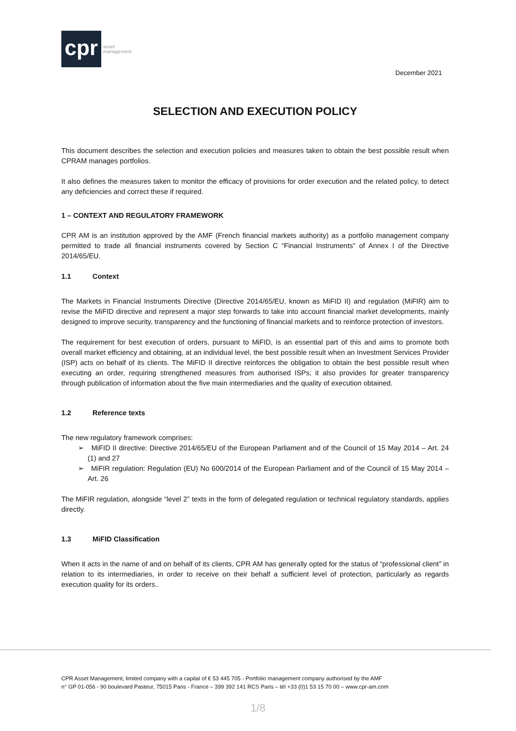cpr
asset
management
December 2021
SELECTION AND EXECUTION POLICY
This document describes the selection and execution policies and measures taken to obtain the best possible result when CPRAM manages portfolios.
It also defines the measures taken to monitor the efficacy of provisions for order execution and the related policy, to detect any deficiencies and correct these if required.
1 – CONTEXT AND REGULATORY FRAMEWORK
CPR AM is an institution approved by the AMF (French financial markets authority) as a portfolio management company permitted to trade all financial instruments covered by Section C “Financial Instruments” of Annex I of the Directive 2014/65/EU.
1.1 Context
The Markets in Financial Instruments Directive (Directive 2014/65/EU, known as MiFID II) and regulation (MiFIR) aim to revise the MiFID directive and represent a major step forwards to take into account financial market developments, mainly designed to improve security, transparency and the functioning of financial markets and to reinforce protection of investors.
The requirement for best execution of orders, pursuant to MiFID, is an essential part of this and aims to promote both overall market efficiency and obtaining, at an individual level, the best possible result when an Investment Services Provider (ISP) acts on behalf of its clients. The MiFID II directive reinforces the obligation to obtain the best possible result when executing an order, requiring strengthened measures from authorised ISPs; it also provides for greater transparency through publication of information about the five main intermediaries and the quality of execution obtained.
1.2 Reference texts
The new regulatory framework comprises:
➢ MiFID II directive: Directive 2014/65/EU of the European Parliament and of the Council of 15 May 2014 – Art. 24 (1) and 27
➢ MiFIR regulation: Regulation (EU) No 600/2014 of the European Parliament and of the Council of 15 May 2014 – Art. 26
The MiFIR regulation, alongside “level 2” texts in the form of delegated regulation or technical regulatory standards, applies directly.
1.3 MiFID Classification
When it acts in the name of and on behalf of its clients, CPR AM has generally opted for the status of “professional client” in relation to its intermediaries, in order to receive on their behalf a sufficient level of protection, particularly as regards execution quality for its orders..
CPR Asset Management, limited company with a capital of € 53 445 705 - Portfolio management company authorised by the AMF
n° GP 01-056 - 90 boulevard Pasteur, 75015 Paris - France – 399 392 141 RCS Paris – tél +33 (0)1 53 15 70 00 – www.cpr-am.com
1/8